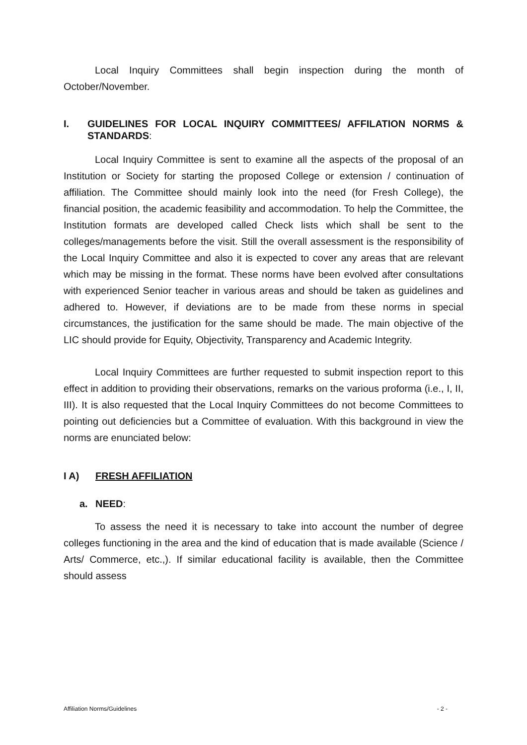Local Inquiry Committees shall begin inspection during the month of October/November.
I. GUIDELINES FOR LOCAL INQUIRY COMMITTEES/ AFFILATION NORMS & STANDARDS:
Local Inquiry Committee is sent to examine all the aspects of the proposal of an Institution or Society for starting the proposed College or extension / continuation of affiliation. The Committee should mainly look into the need (for Fresh College), the financial position, the academic feasibility and accommodation. To help the Committee, the Institution formats are developed called Check lists which shall be sent to the colleges/managements before the visit. Still the overall assessment is the responsibility of the Local Inquiry Committee and also it is expected to cover any areas that are relevant which may be missing in the format. These norms have been evolved after consultations with experienced Senior teacher in various areas and should be taken as guidelines and adhered to. However, if deviations are to be made from these norms in special circumstances, the justification for the same should be made. The main objective of the LIC should provide for Equity, Objectivity, Transparency and Academic Integrity.
Local Inquiry Committees are further requested to submit inspection report to this effect in addition to providing their observations, remarks on the various proforma (i.e., I, II, III). It is also requested that the Local Inquiry Committees do not become Committees to pointing out deficiencies but a Committee of evaluation. With this background in view the norms are enunciated below:
I A) FRESH AFFILIATION
a. NEED:
To assess the need it is necessary to take into account the number of degree colleges functioning in the area and the kind of education that is made available (Science / Arts/ Commerce, etc.,). If similar educational facility is available, then the Committee should assess
Affiliation Norms/Guidelines - 2 -